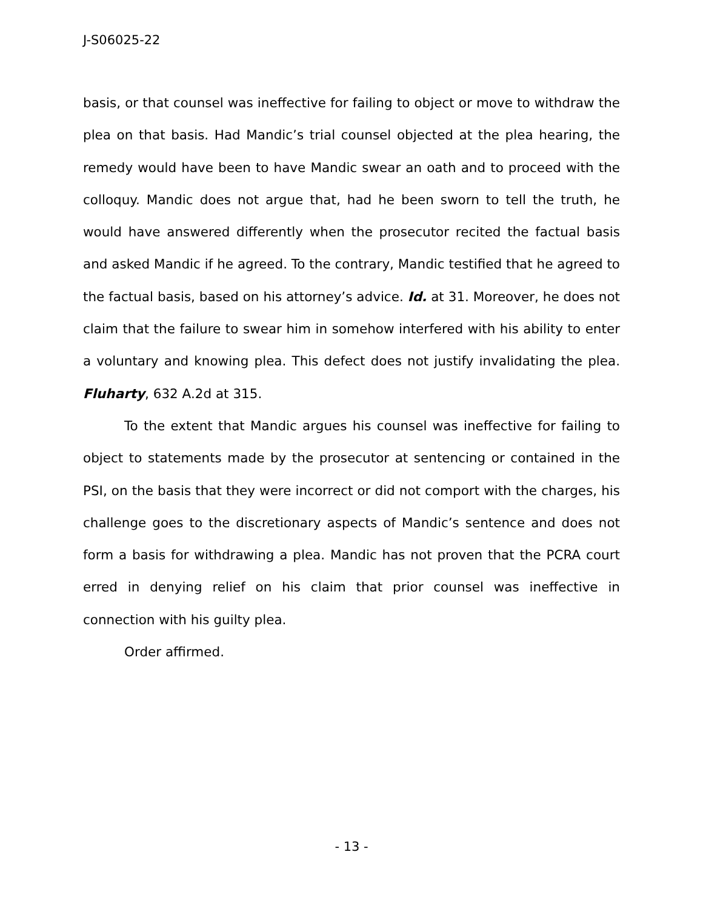J-S06025-22
basis, or that counsel was ineffective for failing to object or move to withdraw the plea on that basis. Had Mandic’s trial counsel objected at the plea hearing, the remedy would have been to have Mandic swear an oath and to proceed with the colloquy. Mandic does not argue that, had he been sworn to tell the truth, he would have answered differently when the prosecutor recited the factual basis and asked Mandic if he agreed. To the contrary, Mandic testified that he agreed to the factual basis, based on his attorney’s advice. Id. at 31. Moreover, he does not claim that the failure to swear him in somehow interfered with his ability to enter a voluntary and knowing plea. This defect does not justify invalidating the plea. Fluharty, 632 A.2d at 315.
To the extent that Mandic argues his counsel was ineffective for failing to object to statements made by the prosecutor at sentencing or contained in the PSI, on the basis that they were incorrect or did not comport with the charges, his challenge goes to the discretionary aspects of Mandic’s sentence and does not form a basis for withdrawing a plea. Mandic has not proven that the PCRA court erred in denying relief on his claim that prior counsel was ineffective in connection with his guilty plea.
Order affirmed.
- 13 -